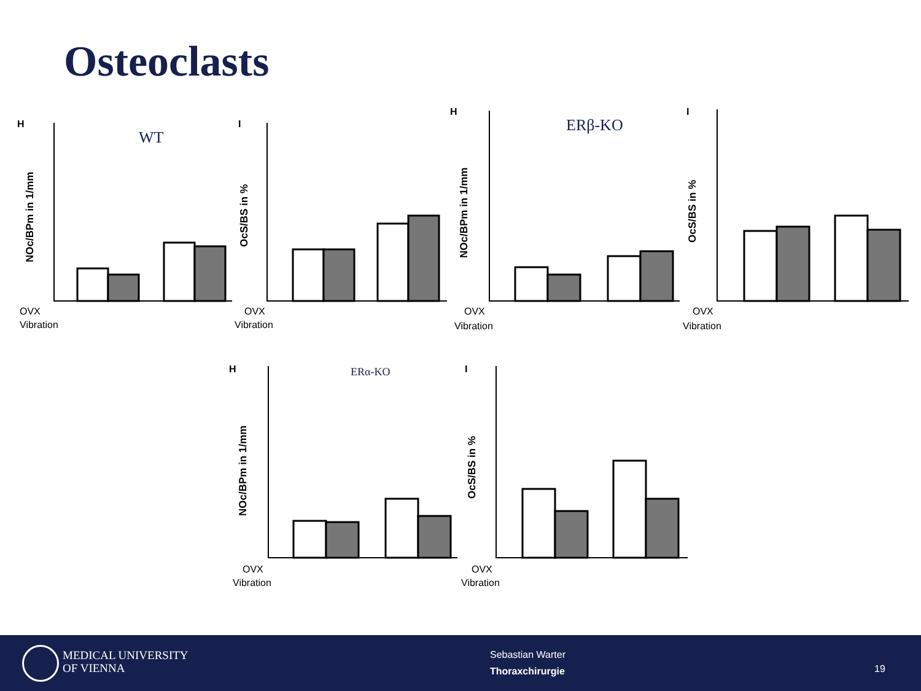Osteoclasts
WT
ERβ-KO
ERα-KO
H
I
H
I
H
I
OVX
Vibration
OVX
Vibration
OVX
Vibration
OVX
Vibration
OVX
Vibration
OVX
Vibration
NOc/BPm in 1/mm
OcS/BS in %
NOc/BPm in 1/mm
OcS/BS in %
NOc/BPm in 1/mm
OcS/BS in %
MEDICAL UNIVERSITY
OF VIENNA
Sebastian Warter
Thoraxchirurgie
19